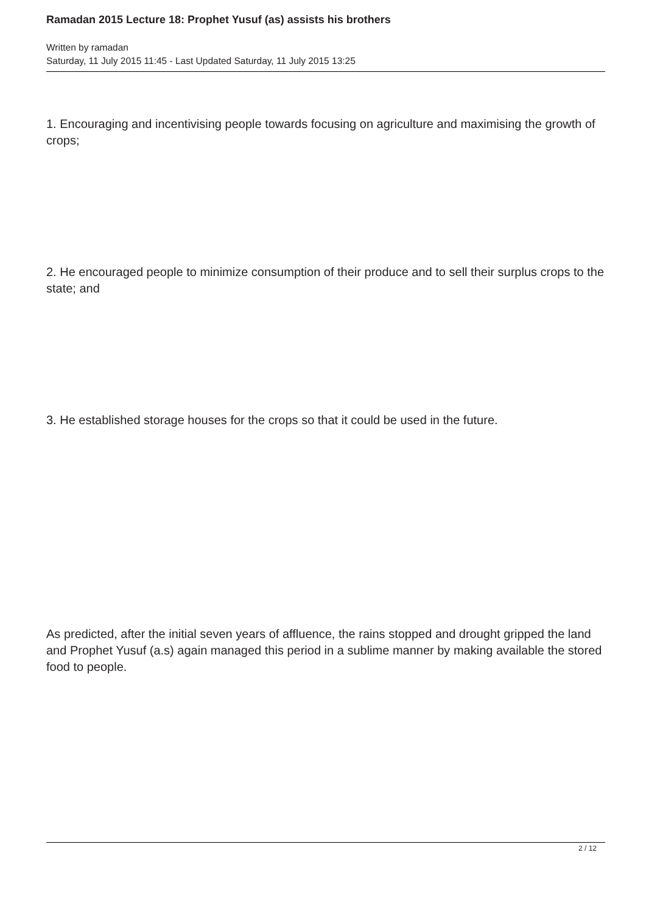Ramadan 2015 Lecture 18: Prophet Yusuf (as) assists his brothers
Written by ramadan
Saturday, 11 July 2015 11:45 - Last Updated Saturday, 11 July 2015 13:25
1. Encouraging and incentivising people towards focusing on agriculture and maximising the growth of crops;
2. He encouraged people to minimize consumption of their produce and to sell their surplus crops to the state; and
3. He established storage houses for the crops so that it could be used in the future.
As predicted, after the initial seven years of affluence, the rains stopped and drought gripped the land and Prophet Yusuf (a.s) again managed this period in a sublime manner by making available the stored food to people.
2 / 12